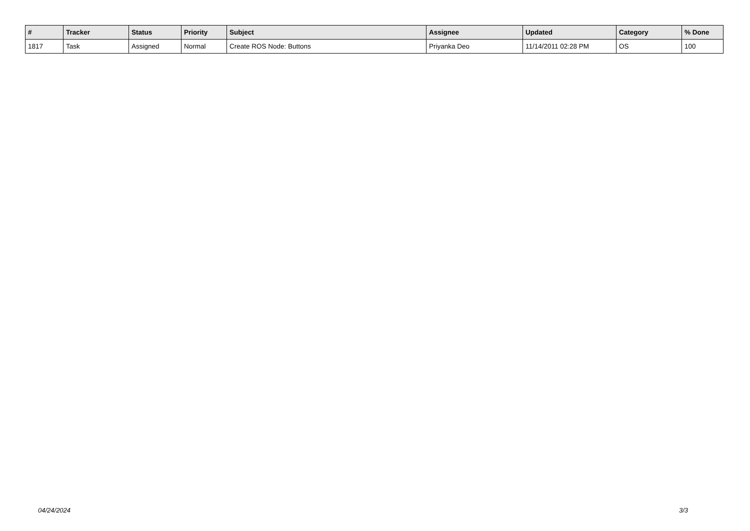| # | Tracker | Status | Priority | Subject | Assignee | Updated | Category | % Done |
| --- | --- | --- | --- | --- | --- | --- | --- | --- |
| 1817 | Task | Assigned | Normal | Create ROS Node: Buttons | Priyanka Deo | 11/14/2011 02:28 PM | OS | 100 |
04/24/2024 3/3